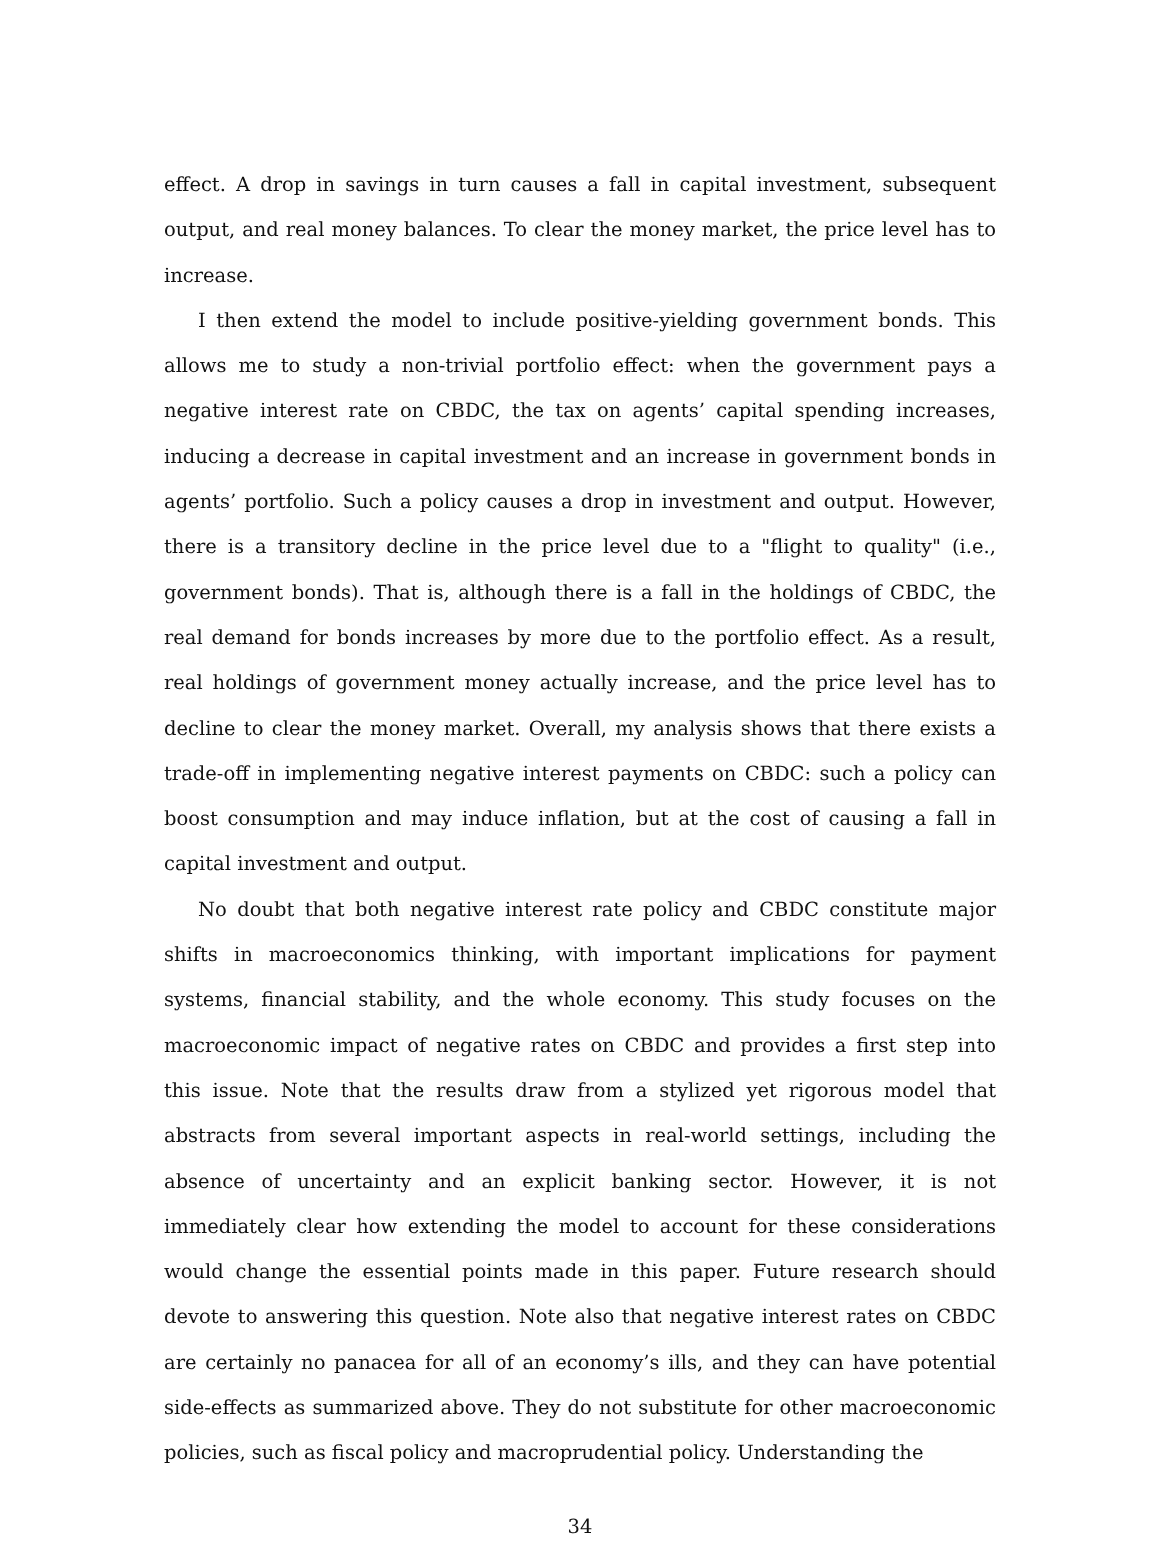effect. A drop in savings in turn causes a fall in capital investment, subsequent output, and real money balances. To clear the money market, the price level has to increase.
I then extend the model to include positive-yielding government bonds. This allows me to study a non-trivial portfolio effect: when the government pays a negative interest rate on CBDC, the tax on agents’ capital spending increases, inducing a decrease in capital investment and an increase in government bonds in agents’ portfolio. Such a policy causes a drop in investment and output. However, there is a transitory decline in the price level due to a "flight to quality" (i.e., government bonds). That is, although there is a fall in the holdings of CBDC, the real demand for bonds increases by more due to the portfolio effect. As a result, real holdings of government money actually increase, and the price level has to decline to clear the money market. Overall, my analysis shows that there exists a trade-off in implementing negative interest payments on CBDC: such a policy can boost consumption and may induce inflation, but at the cost of causing a fall in capital investment and output.
No doubt that both negative interest rate policy and CBDC constitute major shifts in macroeconomics thinking, with important implications for payment systems, financial stability, and the whole economy. This study focuses on the macroeconomic impact of negative rates on CBDC and provides a first step into this issue. Note that the results draw from a stylized yet rigorous model that abstracts from several important aspects in real-world settings, including the absence of uncertainty and an explicit banking sector. However, it is not immediately clear how extending the model to account for these considerations would change the essential points made in this paper. Future research should devote to answering this question. Note also that negative interest rates on CBDC are certainly no panacea for all of an economy’s ills, and they can have potential side-effects as summarized above. They do not substitute for other macroeconomic policies, such as fiscal policy and macroprudential policy. Understanding the
34